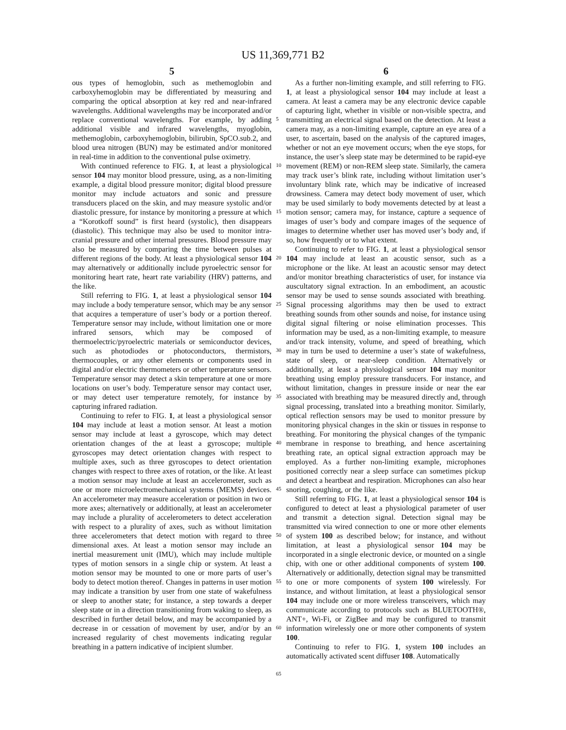US 11,369,771 B2
5
ous types of hemoglobin, such as methemoglobin and carboxyhemoglobin may be differentiated by measuring and comparing the optical absorption at key red and near-infrared wavelengths. Additional wavelengths may be incorporated and/or replace conventional wavelengths. For example, by adding additional visible and infrared wavelengths, myoglobin, methemoglobin, carboxyhemoglobin, bilirubin, SpCO.sub.2, and blood urea nitrogen (BUN) may be estimated and/or monitored in real-time in addition to the conventional pulse oximetry.
With continued reference to FIG. 1, at least a physiological sensor 104 may monitor blood pressure, using, as a non-limiting example, a digital blood pressure monitor; digital blood pressure monitor may include actuators and sonic and pressure transducers placed on the skin, and may measure systolic and/or diastolic pressure, for instance by monitoring a pressure at which a “Korotkoff sound” is first heard (systolic), then disappears (diastolic). This technique may also be used to monitor intra-cranial pressure and other internal pressures. Blood pressure may also be measured by comparing the time between pulses at different regions of the body. At least a physiological sensor 104 may alternatively or additionally include pyroelectric sensor for monitoring heart rate, heart rate variability (HRV) patterns, and the like.
Still referring to FIG. 1, at least a physiological sensor 104 may include a body temperature sensor, which may be any sensor that acquires a temperature of user’s body or a portion thereof. Temperature sensor may include, without limitation one or more infrared sensors, which may be composed of thermoelectric/pyroelectric materials or semiconductor devices, such as photodiodes or photoconductors, thermistors, thermocouples, or any other elements or components used in digital and/or electric thermometers or other temperature sensors. Temperature sensor may detect a skin temperature at one or more locations on user’s body. Temperature sensor may contact user, or may detect user temperature remotely, for instance by capturing infrared radiation.
Continuing to refer to FIG. 1, at least a physiological sensor 104 may include at least a motion sensor. At least a motion sensor may include at least a gyroscope, which may detect orientation changes of the at least a gyroscope; multiple gyroscopes may detect orientation changes with respect to multiple axes, such as three gyroscopes to detect orientation changes with respect to three axes of rotation, or the like. At least a motion sensor may include at least an accelerometer, such as one or more microelectromechanical systems (MEMS) devices. An accelerometer may measure acceleration or position in two or more axes; alternatively or additionally, at least an accelerometer may include a plurality of accelerometers to detect acceleration with respect to a plurality of axes, such as without limitation three accelerometers that detect motion with regard to three dimensional axes. At least a motion sensor may include an inertial measurement unit (IMU), which may include multiple types of motion sensors in a single chip or system. At least a motion sensor may be mounted to one or more parts of user’s body to detect motion thereof. Changes in patterns in user motion may indicate a transition by user from one state of wakefulness or sleep to another state; for instance, a step towards a deeper sleep state or in a direction transitioning from waking to sleep, as described in further detail below, and may be accompanied by a decrease in or cessation of movement by user, and/or by an increased regularity of chest movements indicating regular breathing in a pattern indicative of incipient slumber.
6
As a further non-limiting example, and still referring to FIG. 1, at least a physiological sensor 104 may include at least a camera. At least a camera may be any electronic device capable of capturing light, whether in visible or non-visible spectra, and transmitting an electrical signal based on the detection. At least a camera may, as a non-limiting example, capture an eye area of a user, to ascertain, based on the analysis of the captured images, whether or not an eye movement occurs; when the eye stops, for instance, the user’s sleep state may be determined to be rapid-eye movement (REM) or non-REM sleep state. Similarly, the camera may track user’s blink rate, including without limitation user’s involuntary blink rate, which may be indicative of increased drowsiness. Camera may detect body movement of user, which may be used similarly to body movements detected by at least a motion sensor; camera may, for instance, capture a sequence of images of user’s body and compare images of the sequence of images to determine whether user has moved user’s body and, if so, how frequently or to what extent.
Continuing to refer to FIG. 1, at least a physiological sensor 104 may include at least an acoustic sensor, such as a microphone or the like. At least an acoustic sensor may detect and/or monitor breathing characteristics of user, for instance via auscultatory signal extraction. In an embodiment, an acoustic sensor may be used to sense sounds associated with breathing. Signal processing algorithms may then be used to extract breathing sounds from other sounds and noise, for instance using digital signal filtering or noise elimination processes. This information may be used, as a non-limiting example, to measure and/or track intensity, volume, and speed of breathing, which may in turn be used to determine a user’s state of wakefulness, state of sleep, or near-sleep condition. Alternatively or additionally, at least a physiological sensor 104 may monitor breathing using employ pressure transducers. For instance, and without limitation, changes in pressure inside or near the ear associated with breathing may be measured directly and, through signal processing, translated into a breathing monitor. Similarly, optical reflection sensors may be used to monitor pressure by monitoring physical changes in the skin or tissues in response to breathing. For monitoring the physical changes of the tympanic membrane in response to breathing, and hence ascertaining breathing rate, an optical signal extraction approach may be employed. As a further non-limiting example, microphones positioned correctly near a sleep surface can sometimes pickup and detect a heartbeat and respiration. Microphones can also hear snoring, coughing, or the like.
Still referring to FIG. 1, at least a physiological sensor 104 is configured to detect at least a physiological parameter of user and transmit a detection signal. Detection signal may be transmitted via wired connection to one or more other elements of system 100 as described below; for instance, and without limitation, at least a physiological sensor 104 may be incorporated in a single electronic device, or mounted on a single chip, with one or other additional components of system 100. Alternatively or additionally, detection signal may be transmitted to one or more components of system 100 wirelessly. For instance, and without limitation, at least a physiological sensor 104 may include one or more wireless transceivers, which may communicate according to protocols such as BLUETOOTH®, ANT+, Wi-Fi, or ZigBee and may be configured to transmit information wirelessly one or more other components of system 100.
Continuing to refer to FIG. 1, system 100 includes an automatically activated scent diffuser 108. Automatically
5
10
15
20
25
30
35
40
45
50
55
60
65